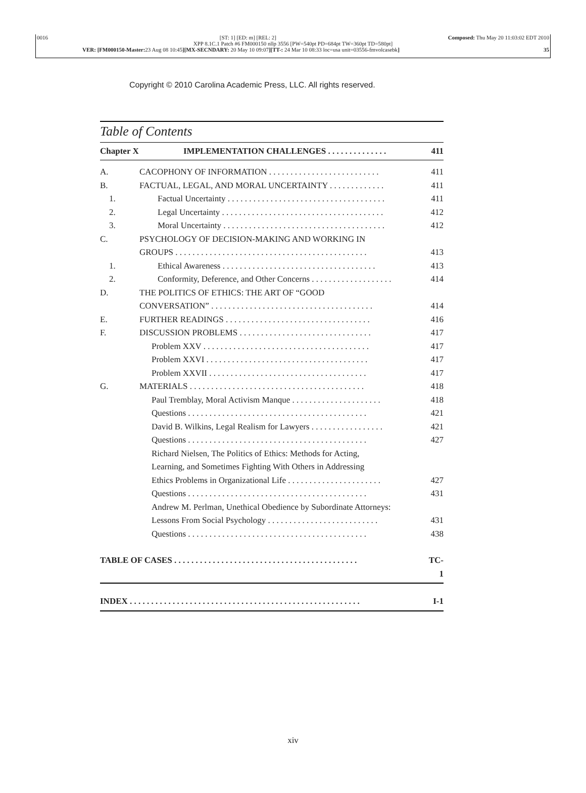0016 [ST: 1] [ED: m] [REL: 2] Composed: Thu May 20 11:03:02 EDT 2010
XPP 8.1C.1 Patch #6 FM000150 nllp 3556 [PW=540pt PD=684pt TW=360pt TD=580pt]
VER: [FM000150-Master: 23 Aug 08 10:45][MX-SECNDARY: 20 May 10 09:07][TT-: 24 Mar 10 08:33 loc=usa unit=03556-fmvolcasebk] 35
Copyright © 2010 Carolina Academic Press, LLC. All rights reserved.
Table of Contents
Chapter X IMPLEMENTATION CHALLENGES . . . . . . . . . . . . . . 411
A. CACOPHONY OF INFORMATION . . . . . . . . . . . . . . . . . . . . . . . . . . 411
B. FACTUAL, LEGAL, AND MORAL UNCERTAINTY . . . . . . . . . . . . . 411
1. Factual Uncertainty . . . . . . . . . . . . . . . . . . . . . . . . . . . . . . . . . . . . . 411
2. Legal Uncertainty . . . . . . . . . . . . . . . . . . . . . . . . . . . . . . . . . . . . . . 412
3. Moral Uncertainty . . . . . . . . . . . . . . . . . . . . . . . . . . . . . . . . . . . . . . 412
C. PSYCHOLOGY OF DECISION-MAKING AND WORKING IN
GROUPS . . . . . . . . . . . . . . . . . . . . . . . . . . . . . . . . . . . . . . . . . . . . .
413
1. Ethical Awareness . . . . . . . . . . . . . . . . . . . . . . . . . . . . . . . . . . . . 413
2. Conformity, Deference, and Other Concerns . . . . . . . . . . . . . . . . . . . 414
D. THE POLITICS OF ETHICS: THE ART OF “GOOD
CONVERSATION” . . . . . . . . . . . . . . . . . . . . . . . . . . . . . . . . . . . . . .
414
E. FURTHER READINGS . . . . . . . . . . . . . . . . . . . . . . . . . . . . . . . . . . 416
F. DISCUSSION PROBLEMS . . . . . . . . . . . . . . . . . . . . . . . . . . . . . . . 417
Problem XXV . . . . . . . . . . . . . . . . . . . . . . . . . . . . . . . . . . . . . . . 417
Problem XXVI . . . . . . . . . . . . . . . . . . . . . . . . . . . . . . . . . . . . . . 417
Problem XXVII . . . . . . . . . . . . . . . . . . . . . . . . . . . . . . . . . . . . . 417
G. MATERIALS . . . . . . . . . . . . . . . . . . . . . . . . . . . . . . . . . . . . . . . . . 418
Paul Tremblay, Moral Activism Manque . . . . . . . . . . . . . . . . . . . . . 418
Questions . . . . . . . . . . . . . . . . . . . . . . . . . . . . . . . . . . . . . . . . . . 421
David B. Wilkins, Legal Realism for Lawyers . . . . . . . . . . . . . . . . . 421
Questions . . . . . . . . . . . . . . . . . . . . . . . . . . . . . . . . . . . . . . . . . . 427
Richard Nielsen, The Politics of Ethics: Methods for Acting,
Learning, and Sometimes Fighting With Others in Addressing
Ethics Problems in Organizational Life . . . . . . . . . . . . . . . . . . . . . .
427
Questions . . . . . . . . . . . . . . . . . . . . . . . . . . . . . . . . . . . . . . . . . . 431
Andrew M. Perlman, Unethical Obedience by Subordinate Attorneys:
Lessons From Social Psychology . . . . . . . . . . . . . . . . . . . . . . . . . .
431
Questions . . . . . . . . . . . . . . . . . . . . . . . . . . . . . . . . . . . . . . . . . . 438
TABLE OF CASES . . . . . . . . . . . . . . . . . . . . . . . . . . . . . . . . . . . . . . . . . . . TC-1
INDEX . . . . . . . . . . . . . . . . . . . . . . . . . . . . . . . . . . . . . . . . . . . . . . . . . . . . . . I-1
xiv